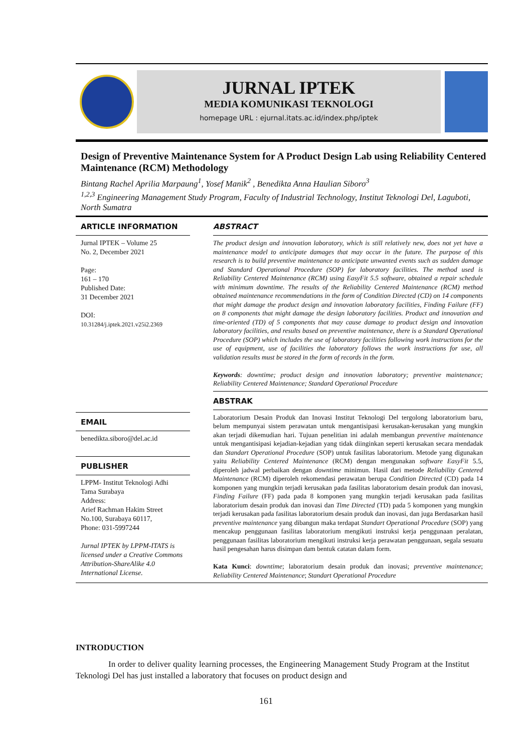JURNAL IPTEK
MEDIA KOMUNIKASI TEKNOLOGI
homepage URL : ejurnal.itats.ac.id/index.php/iptek
Design of Preventive Maintenance System for A Product Design Lab using Reliability Centered Maintenance (RCM) Methodology
Bintang Rachel Aprilia Marpaung<sup>1</sup>, Yosef Manik<sup>2</sup> , Benedikta Anna Haulian Siboro<sup>3</sup>
<sup>1,2,3</sup> Engineering Management Study Program, Faculty of Industrial Technology, Institut Teknologi Del, Laguboti, North Sumatra
ARTICLE INFORMATION
Jurnal IPTEK – Volume 25
No. 2, December 2021
Page:
161 – 170
Published Date:
31 December 2021
DOI:
10.31284/j.iptek.2021.v25i2.2369
EMAIL
benedikta.siboro@del.ac.id
PUBLISHER
LPPM- Institut Teknologi Adhi Tama Surabaya
Address:
Arief Rachman Hakim Street No.100, Surabaya 60117,
Phone: 031-5997244
Jurnal IPTEK by LPPM-ITATS is licensed under a Creative Commons Attribution-ShareAlike 4.0 International License.
ABSTRACT
The product design and innovation laboratory, which is still relatively new, does not yet have a maintenance model to anticipate damages that may occur in the future. The purpose of this research is to build preventive maintenance to anticipate unwanted events such as sudden damage and Standard Operational Procedure (SOP) for laboratory facilities. The method used is Reliability Centered Maintenance (RCM) using EasyFit 5.5 software, obtained a repair schedule with minimum downtime. The results of the Reliability Centered Maintenance (RCM) method obtained maintenance recommendations in the form of Condition Directed (CD) on 14 components that might damage the product design and innovation laboratory facilities, Finding Failure (FF) on 8 components that might damage the design laboratory facilities. Product and innovation and time-oriented (TD) of 5 components that may cause damage to product design and innovation laboratory facilities, and results based on preventive maintenance, there is a Standard Operational Procedure (SOP) which includes the use of laboratory facilities following work instructions for the use of equipment, use of facilities the laboratory follows the work instructions for use, all validation results must be stored in the form of records in the form.
Keywords: downtime; product design and innovation laboratory; preventive maintenance; Reliability Centered Maintenance; Standard Operational Procedure
ABSTRAK
Laboratorium Desain Produk dan Inovasi Institut Teknologi Del tergolong laboratorium baru, belum mempunyai sistem perawatan untuk mengantisipasi kerusakan-kerusakan yang mungkin akan terjadi dikemudian hari. Tujuan penelitian ini adalah membangun preventive maintenance untuk mengantisipasi kejadian-kejadian yang tidak diinginkan seperti kerusakan secara mendadak dan Standart Operational Procedure (SOP) untuk fasilitas laboratorium. Metode yang digunakan yaitu Reliability Centered Maintenance (RCM) dengan mengunakan software EasyFit 5.5, diperoleh jadwal perbaikan dengan downtime minimun. Hasil dari metode Reliability Centered Maintenance (RCM) diperoleh rekomendasi perawatan berupa Condition Directed (CD) pada 14 komponen yang mungkin terjadi kerusakan pada fasilitas laboratorium desain produk dan inovasi, Finding Failure (FF) pada pada 8 komponen yang mungkin terjadi kerusakan pada fasilitas laboratorium desain produk dan inovasi dan Time Directed (TD) pada 5 komponen yang mungkin terjadi kerusakan pada fasilitas laboratorium desain produk dan inovasi, dan juga Berdasarkan hasil preventive maintenance yang dibangun maka terdapat Standart Operational Procedure (SOP) yang mencakup penggunaan fasilitas laboratorium mengikuti instruksi kerja penggunaan peralatan, penggunaan fasilitas laboratorium mengikuti instruksi kerja perawatan penggunaan, segala sesuatu hasil pengesahan harus disimpan dam bentuk catatan dalam form.
Kata Kunci: downtime; laboratorium desain produk dan inovasi; preventive maintenance; Reliability Centered Maintenance; Standart Operational Procedure
INTRODUCTION
In order to deliver quality learning processes, the Engineering Management Study Program at the Institut Teknologi Del has just installed a laboratory that focuses on product design and
161